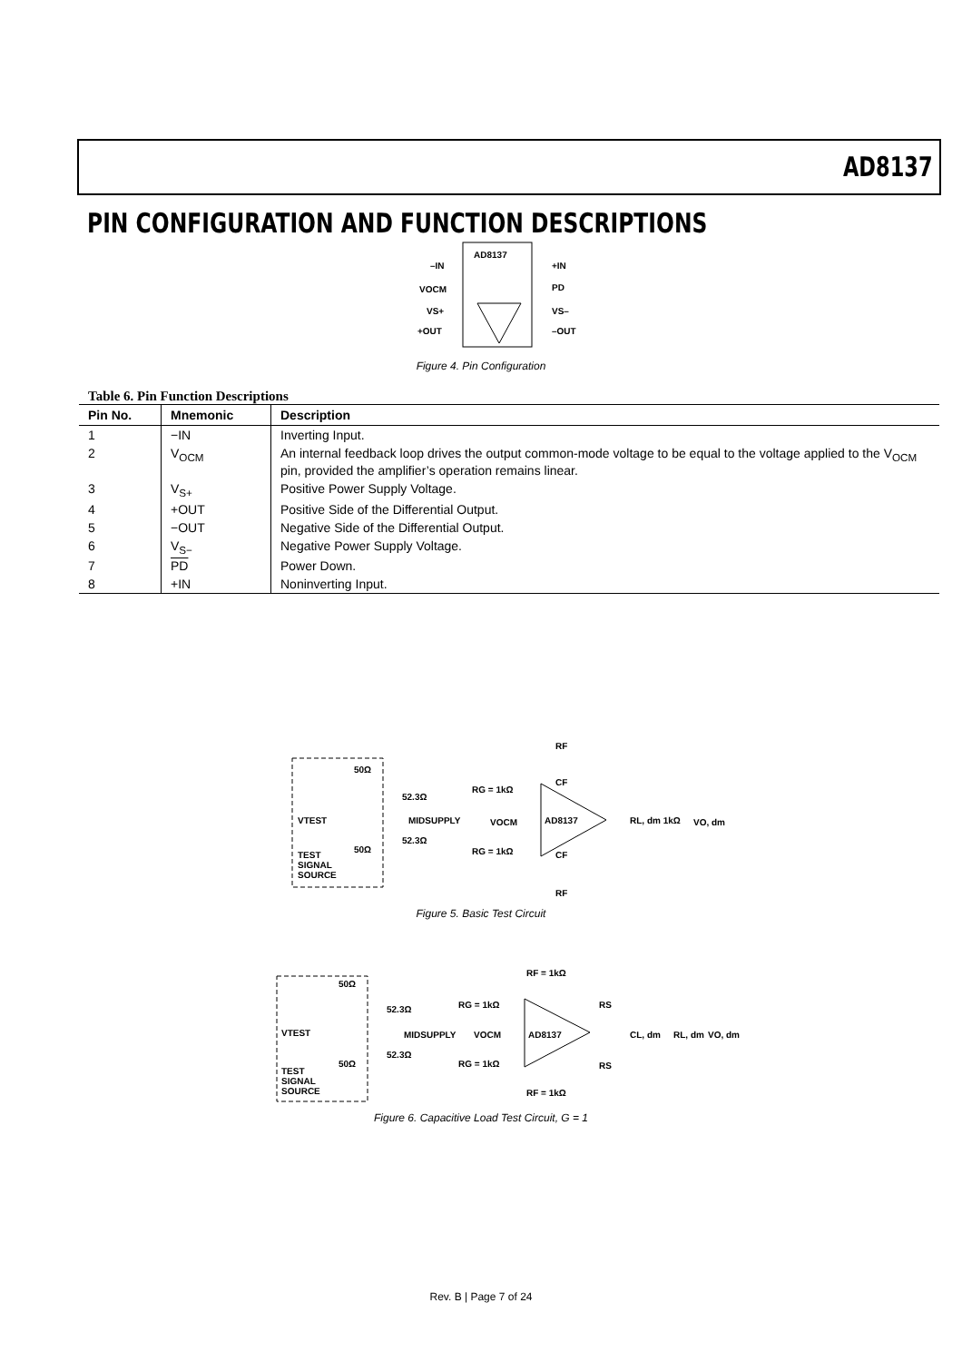AD8137
PIN CONFIGURATION AND FUNCTION DESCRIPTIONS
AD8137
–IN
VOCM
VS+
+OUT
+IN
PD
VS–
–OUT
Figure 4. Pin Configuration
Table 6. Pin Function Descriptions
| Pin No. | Mnemonic | Description |
| --- | --- | --- |
| 1 | −IN | Inverting Input. |
| 2 | V<sub>OCM</sub> | An internal feedback loop drives the output common-mode voltage to be equal to the voltage applied to the V<sub>OCM</sub> pin, provided the amplifier’s operation remains linear. |
| 3 | V<sub>S+</sub> | Positive Power Supply Voltage. |
| 4 | +OUT | Positive Side of the Differential Output. |
| 5 | −OUT | Negative Side of the Differential Output. |
| 6 | V<sub>S−</sub> | Negative Power Supply Voltage. |
| 7 | PD | Power Down. |
| 8 | +IN | Noninverting Input. |
AD8137
VTEST
50Ω
52.3Ω
MIDSUPPLY
VOCM
52.3Ω
50Ω
RG = 1kΩ
RG = 1kΩ
RF
CF
CF
RF
RL, dm 1kΩ
VO, dm
TEST
SIGNAL
SOURCE
Figure 5. Basic Test Circuit
AD8137
VTEST
50Ω
52.3Ω
MIDSUPPLY
VOCM
52.3Ω
50Ω
RG = 1kΩ
RG = 1kΩ
RF = 1kΩ
RF = 1kΩ
RS
RS
CL, dm
RL, dm
VO, dm
TEST
SIGNAL
SOURCE
Figure 6. Capacitive Load Test Circuit, G = 1
Rev. B | Page 7 of 24